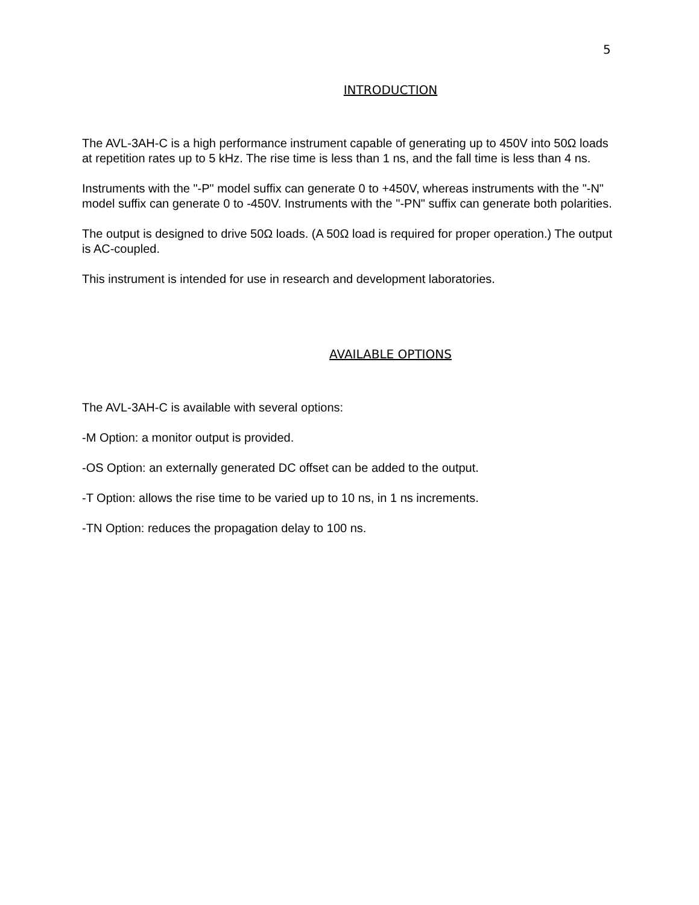5
INTRODUCTION
The AVL-3AH-C is a high performance instrument capable of generating up to 450V into 50Ω loads at repetition rates up to 5 kHz. The rise time is less than 1 ns, and the fall time is less than 4 ns.
Instruments with the "-P" model suffix can generate 0 to +450V, whereas instruments with the "-N" model suffix can generate 0 to -450V. Instruments with the "-PN" suffix can generate both polarities.
The output is designed to drive 50Ω loads. (A 50Ω load is required for proper operation.) The output is AC-coupled.
This instrument is intended for use in research and development laboratories.
AVAILABLE OPTIONS
The AVL-3AH-C is available with several options:
-M Option: a monitor output is provided.
-OS Option: an externally generated DC offset can be added to the output.
-T Option: allows the rise time to be varied up to 10 ns, in 1 ns increments.
-TN Option: reduces the propagation delay to 100 ns.